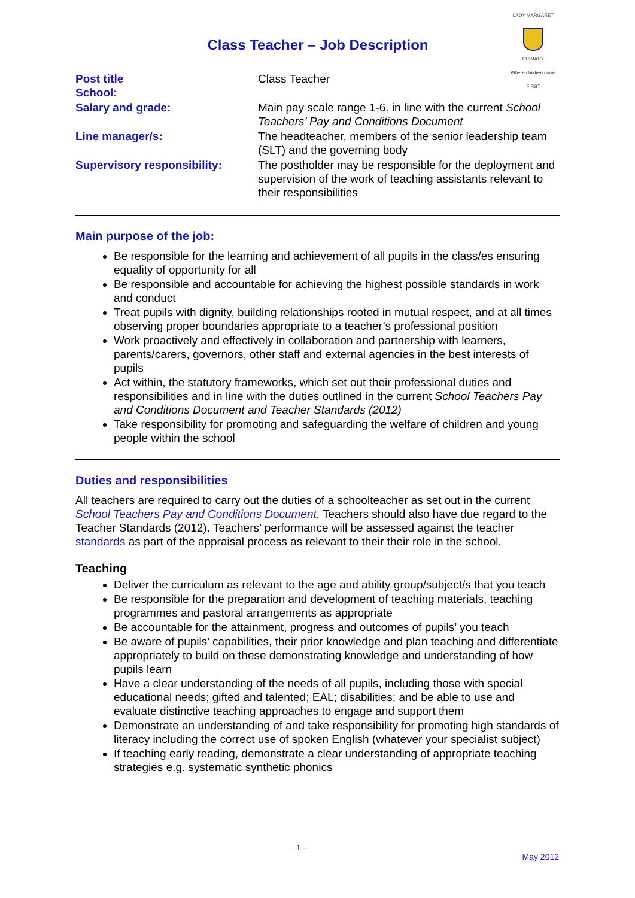LADY MARGARET
PRIMARY
Where children come FIRST
Class Teacher – Job Description
| Post title School: | Class Teacher |
| Salary and grade: | Main pay scale range 1-6. in line with the current School Teachers’ Pay and Conditions Document |
| Line manager/s: | The headteacher, members of the senior leadership team (SLT) and the governing body |
| Supervisory responsibility: | The postholder may be responsible for the deployment and supervision of the work of teaching assistants relevant to their responsibilities |
Main purpose of the job:
Be responsible for the learning and achievement of all pupils in the class/es ensuring equality of opportunity for all
Be responsible and accountable for achieving the highest possible standards in work and conduct
Treat pupils with dignity, building relationships rooted in mutual respect, and at all times observing proper boundaries appropriate to a teacher’s professional position
Work proactively and effectively in collaboration and partnership with learners, parents/carers, governors, other staff and external agencies in the best interests of pupils
Act within, the statutory frameworks, which set out their professional duties and responsibilities and in line with the duties outlined in the current School Teachers Pay and Conditions Document and Teacher Standards (2012)
Take responsibility for promoting and safeguarding the welfare of children and young people within the school
Duties and responsibilities
All teachers are required to carry out the duties of a schoolteacher as set out in the current School Teachers Pay and Conditions Document. Teachers should also have due regard to the Teacher Standards (2012). Teachers’ performance will be assessed against the teacher standards as part of the appraisal process as relevant to their their role in the school.
Teaching
Deliver the curriculum as relevant to the age and ability group/subject/s that you teach
Be responsible for the preparation and development of teaching materials, teaching programmes and pastoral arrangements as appropriate
Be accountable for the attainment, progress and outcomes of pupils’ you teach
Be aware of pupils’ capabilities, their prior knowledge and plan teaching and differentiate appropriately to build on these demonstrating knowledge and understanding of how pupils learn
Have a clear understanding of the needs of all pupils, including those with special educational needs; gifted and talented; EAL; disabilities; and be able to use and evaluate distinctive teaching approaches to engage and support them
Demonstrate an understanding of and take responsibility for promoting high standards of literacy including the correct use of spoken English (whatever your specialist subject)
If teaching early reading, demonstrate a clear understanding of appropriate teaching strategies e.g. systematic synthetic phonics
- 1 –
May 2012